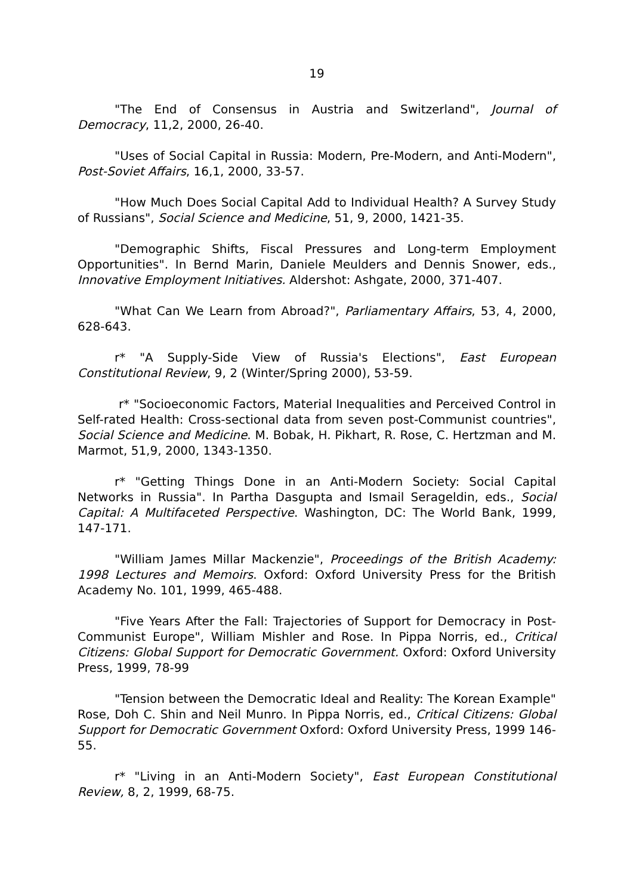19
"The End of Consensus in Austria and Switzerland", Journal of Democracy, 11,2, 2000, 26-40.
"Uses of Social Capital in Russia: Modern, Pre-Modern, and Anti-Modern", Post-Soviet Affairs, 16,1, 2000, 33-57.
"How Much Does Social Capital Add to Individual Health? A Survey Study of Russians", Social Science and Medicine, 51, 9, 2000, 1421-35.
"Demographic Shifts, Fiscal Pressures and Long-term Employment Opportunities". In Bernd Marin, Daniele Meulders and Dennis Snower, eds., Innovative Employment Initiatives. Aldershot: Ashgate, 2000, 371-407.
"What Can We Learn from Abroad?", Parliamentary Affairs, 53, 4, 2000, 628-643.
r* "A Supply-Side View of Russia's Elections", East European Constitutional Review, 9, 2 (Winter/Spring 2000), 53-59.
r* "Socioeconomic Factors, Material Inequalities and Perceived Control in Self-rated Health: Cross-sectional data from seven post-Communist countries", Social Science and Medicine. M. Bobak, H. Pikhart, R. Rose, C. Hertzman and M. Marmot, 51,9, 2000, 1343-1350.
r* "Getting Things Done in an Anti-Modern Society: Social Capital Networks in Russia". In Partha Dasgupta and Ismail Serageldin, eds., Social Capital: A Multifaceted Perspective. Washington, DC: The World Bank, 1999, 147-171.
"William James Millar Mackenzie", Proceedings of the British Academy: 1998 Lectures and Memoirs. Oxford: Oxford University Press for the British Academy No. 101, 1999, 465-488.
"Five Years After the Fall: Trajectories of Support for Democracy in Post-Communist Europe", William Mishler and Rose. In Pippa Norris, ed., Critical Citizens: Global Support for Democratic Government. Oxford: Oxford University Press, 1999, 78-99
"Tension between the Democratic Ideal and Reality: The Korean Example" Rose, Doh C. Shin and Neil Munro. In Pippa Norris, ed., Critical Citizens: Global Support for Democratic Government Oxford: Oxford University Press, 1999 146-55.
r* "Living in an Anti-Modern Society", East European Constitutional Review, 8, 2, 1999, 68-75.